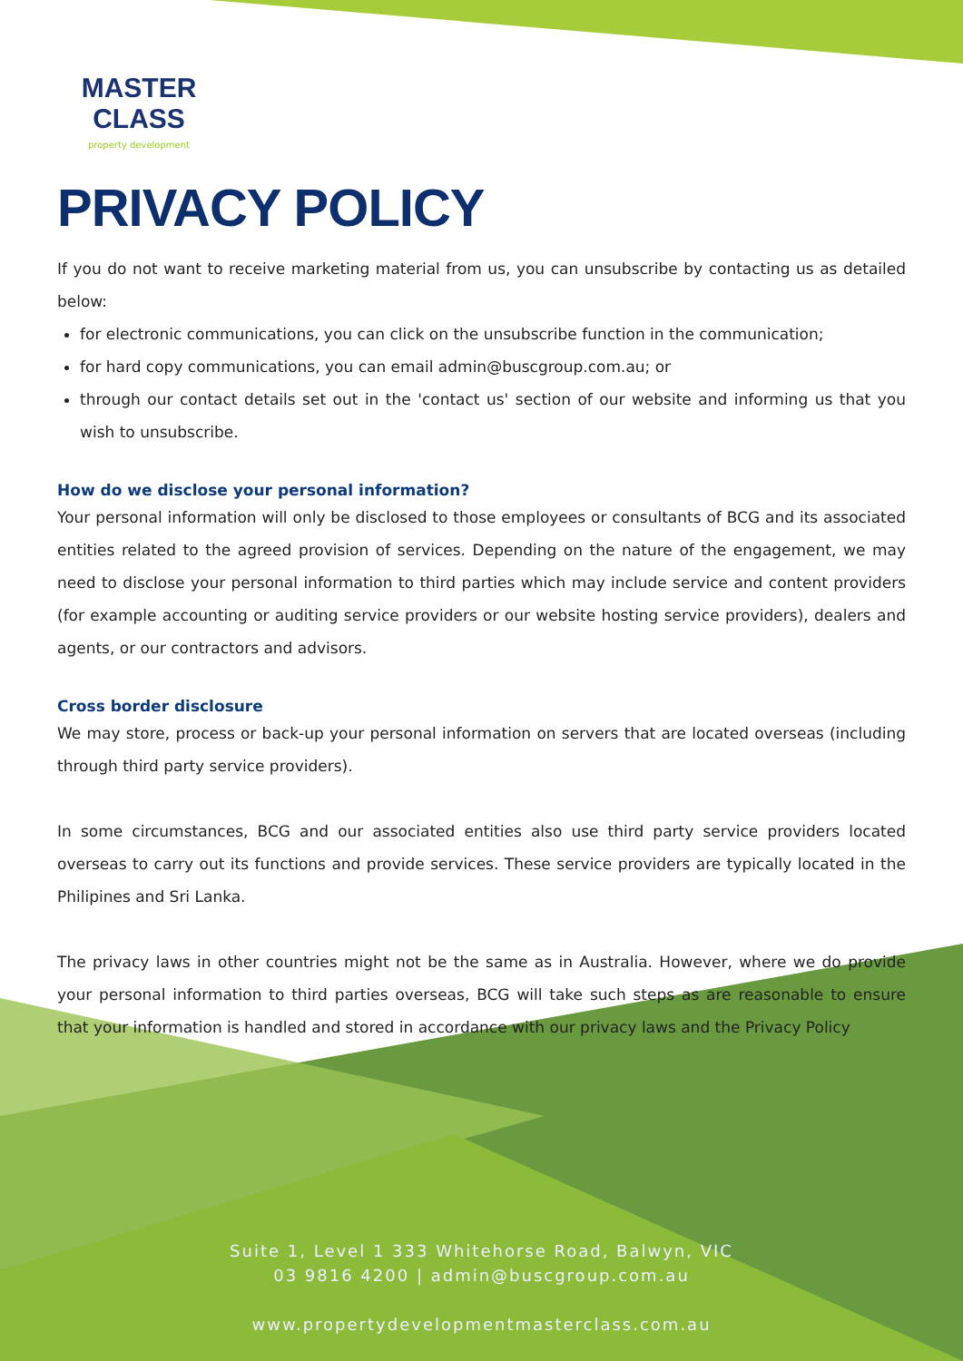MASTER CLASS
property development
PRIVACY POLICY
If you do not want to receive marketing material from us, you can unsubscribe by contacting us as detailed below:
for electronic communications, you can click on the unsubscribe function in the communication;
for hard copy communications, you can email admin@buscgroup.com.au; or
through our contact details set out in the 'contact us' section of our website and informing us that you wish to unsubscribe.
How do we disclose your personal information?
Your personal information will only be disclosed to those employees or consultants of BCG and its associated entities related to the agreed provision of services. Depending on the nature of the engagement, we may need to disclose your personal information to third parties which may include service and content providers (for example accounting or auditing service providers or our website hosting service providers), dealers and agents, or our contractors and advisors.
Cross border disclosure
We may store, process or back-up your personal information on servers that are located overseas (including through third party service providers).
In some circumstances, BCG and our associated entities also use third party service providers located overseas to carry out its functions and provide services. These service providers are typically located in the Philipines and Sri Lanka.
The privacy laws in other countries might not be the same as in Australia. However, where we do provide your personal information to third parties overseas, BCG will take such steps as are reasonable to ensure that your information is handled and stored in accordance with our privacy laws and the Privacy Policy
Suite 1, Level 1 333 Whitehorse Road, Balwyn, VIC
03 9816 4200 | admin@buscgroup.com.au
www.propertydevelopmentmasterclass.com.au